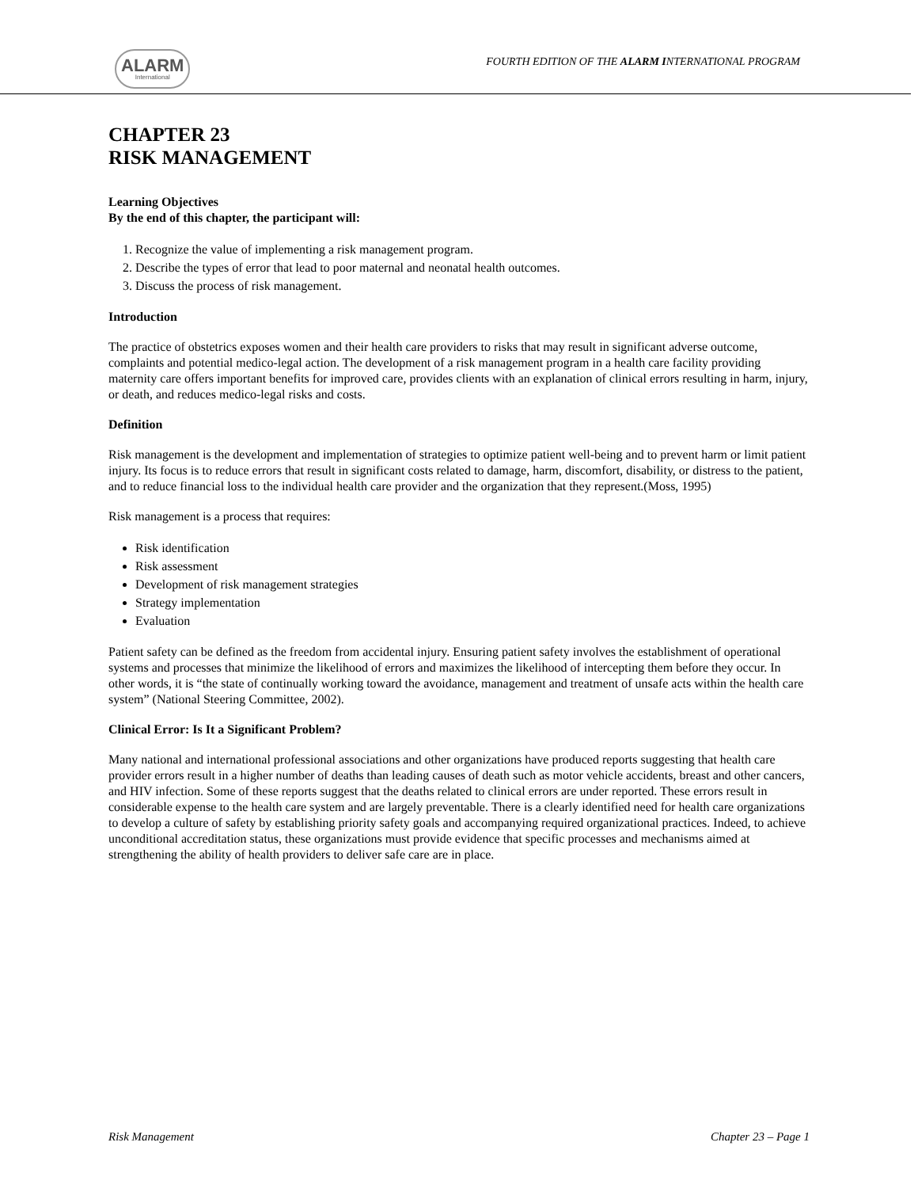ALARM
International
FOURTH EDITION OF THE ALARM INTERNATIONAL PROGRAM
CHAPTER 23
RISK MANAGEMENT
Learning Objectives
By the end of this chapter, the participant will:
1. Recognize the value of implementing a risk management program.
2. Describe the types of error that lead to poor maternal and neonatal health outcomes.
3. Discuss the process of risk management.
Introduction
The practice of obstetrics exposes women and their health care providers to risks that may result in significant adverse outcome, complaints and potential medico-legal action. The development of a risk management program in a health care facility providing maternity care offers important benefits for improved care, provides clients with an explanation of clinical errors resulting in harm, injury, or death, and reduces medico-legal risks and costs.
Definition
Risk management is the development and implementation of strategies to optimize patient well-being and to prevent harm or limit patient injury. Its focus is to reduce errors that result in significant costs related to damage, harm, discomfort, disability, or distress to the patient, and to reduce financial loss to the individual health care provider and the organization that they represent.(Moss, 1995)
Risk management is a process that requires:
Risk identification
Risk assessment
Development of risk management strategies
Strategy implementation
Evaluation
Patient safety can be defined as the freedom from accidental injury. Ensuring patient safety involves the establishment of operational systems and processes that minimize the likelihood of errors and maximizes the likelihood of intercepting them before they occur. In other words, it is “the state of continually working toward the avoidance, management and treatment of unsafe acts within the health care system” (National Steering Committee, 2002).
Clinical Error: Is It a Significant Problem?
Many national and international professional associations and other organizations have produced reports suggesting that health care provider errors result in a higher number of deaths than leading causes of death such as motor vehicle accidents, breast and other cancers, and HIV infection. Some of these reports suggest that the deaths related to clinical errors are under reported. These errors result in considerable expense to the health care system and are largely preventable. There is a clearly identified need for health care organizations to develop a culture of safety by establishing priority safety goals and accompanying required organizational practices. Indeed, to achieve unconditional accreditation status, these organizations must provide evidence that specific processes and mechanisms aimed at strengthening the ability of health providers to deliver safe care are in place.
Risk Management Chapter 23 – Page 1